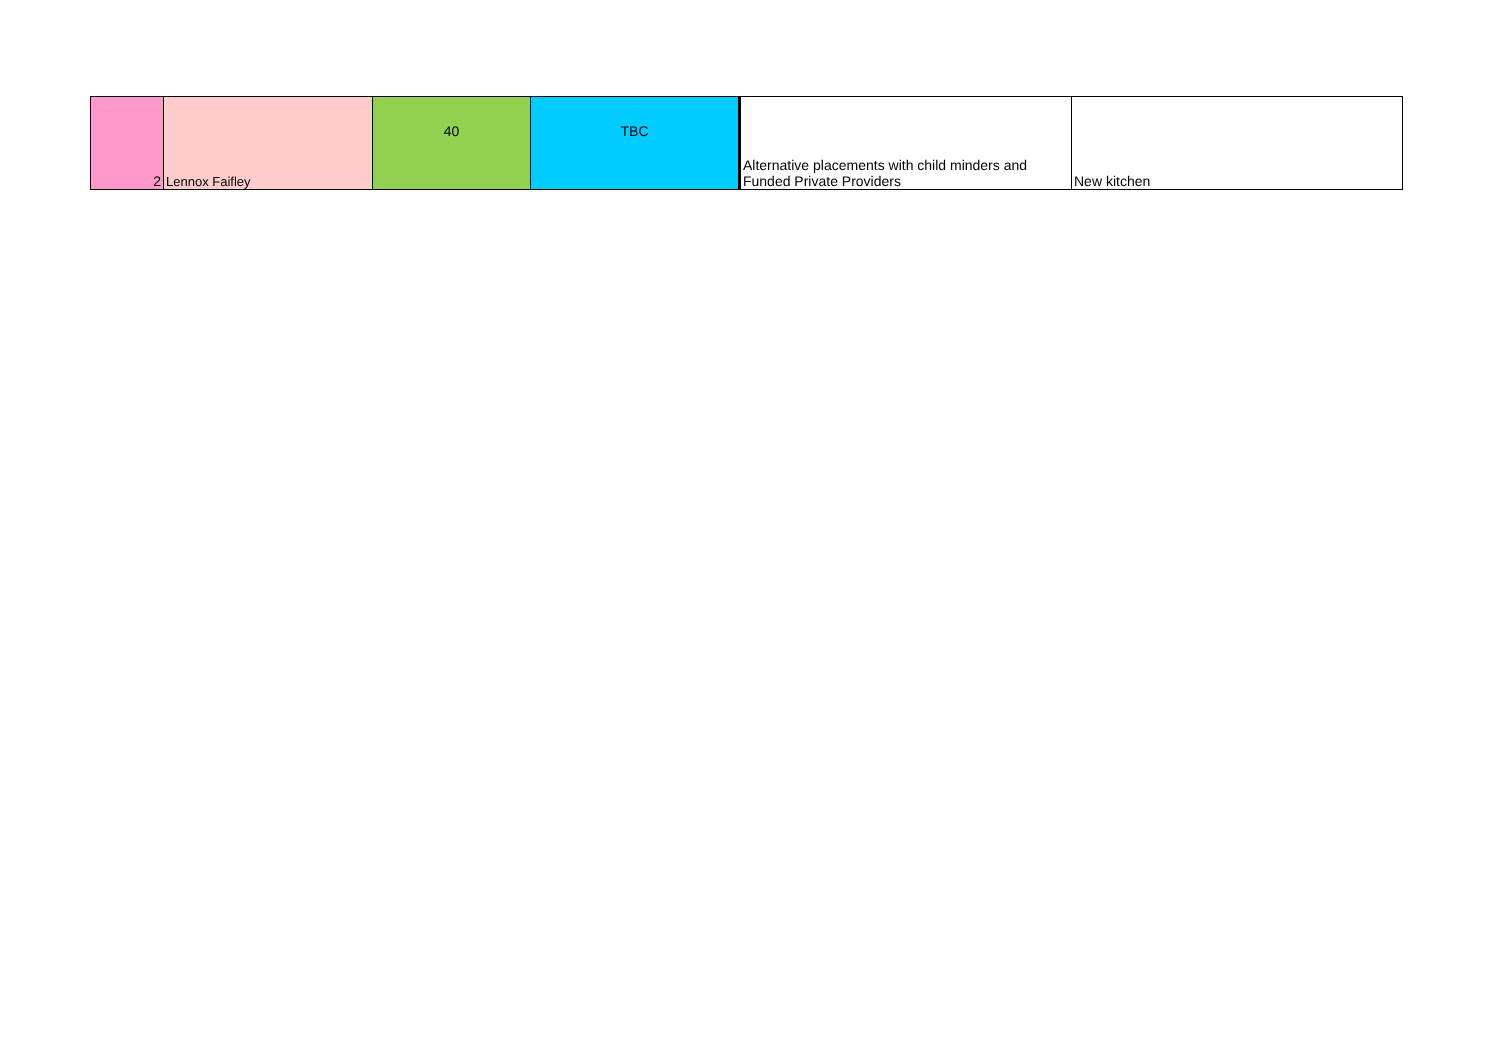| 2 | Lennox Faifley | 40 | TBC | Alternative placements with child minders and Funded Private Providers | New kitchen |